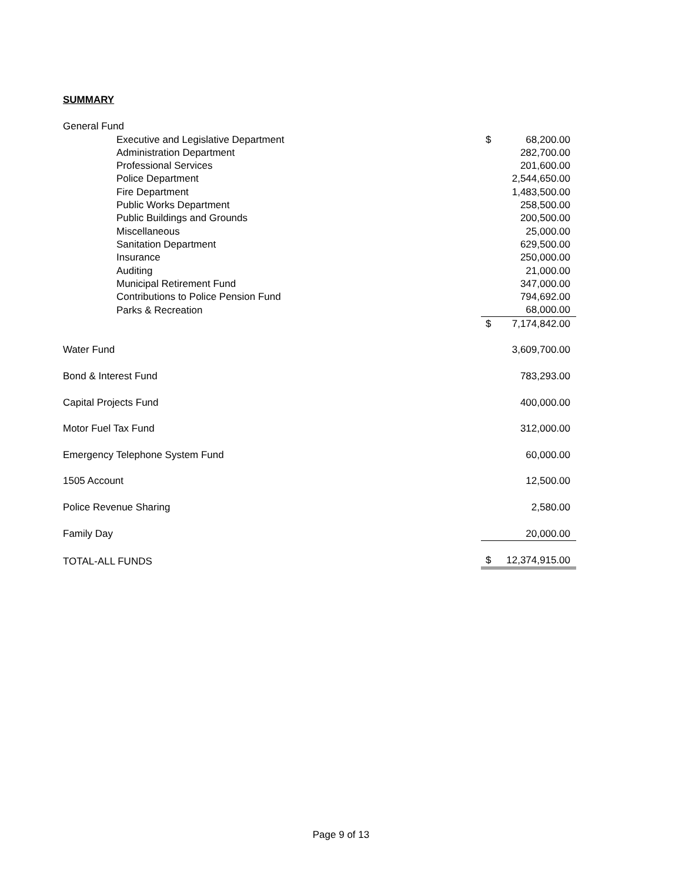SUMMARY
| General Fund | | |
| Executive and Legislative Department | $ | 68,200.00 |
| Administration Department | | 282,700.00 |
| Professional Services | | 201,600.00 |
| Police Department | | 2,544,650.00 |
| Fire Department | | 1,483,500.00 |
| Public Works Department | | 258,500.00 |
| Public Buildings and Grounds | | 200,500.00 |
| Miscellaneous | | 25,000.00 |
| Sanitation Department | | 629,500.00 |
| Insurance | | 250,000.00 |
| Auditing | | 21,000.00 |
| Municipal Retirement Fund | | 347,000.00 |
| Contributions to Police Pension Fund | | 794,692.00 |
| Parks & Recreation | | 68,000.00 |
| | $ | 7,174,842.00 |
| Water Fund | | 3,609,700.00 |
| Bond & Interest Fund | | 783,293.00 |
| Capital Projects Fund | | 400,000.00 |
| Motor Fuel Tax Fund | | 312,000.00 |
| Emergency Telephone System Fund | | 60,000.00 |
| 1505 Account | | 12,500.00 |
| Police Revenue Sharing | | 2,580.00 |
| Family Day | | 20,000.00 |
| TOTAL-ALL FUNDS | $ | 12,374,915.00 |
Page 9 of 13